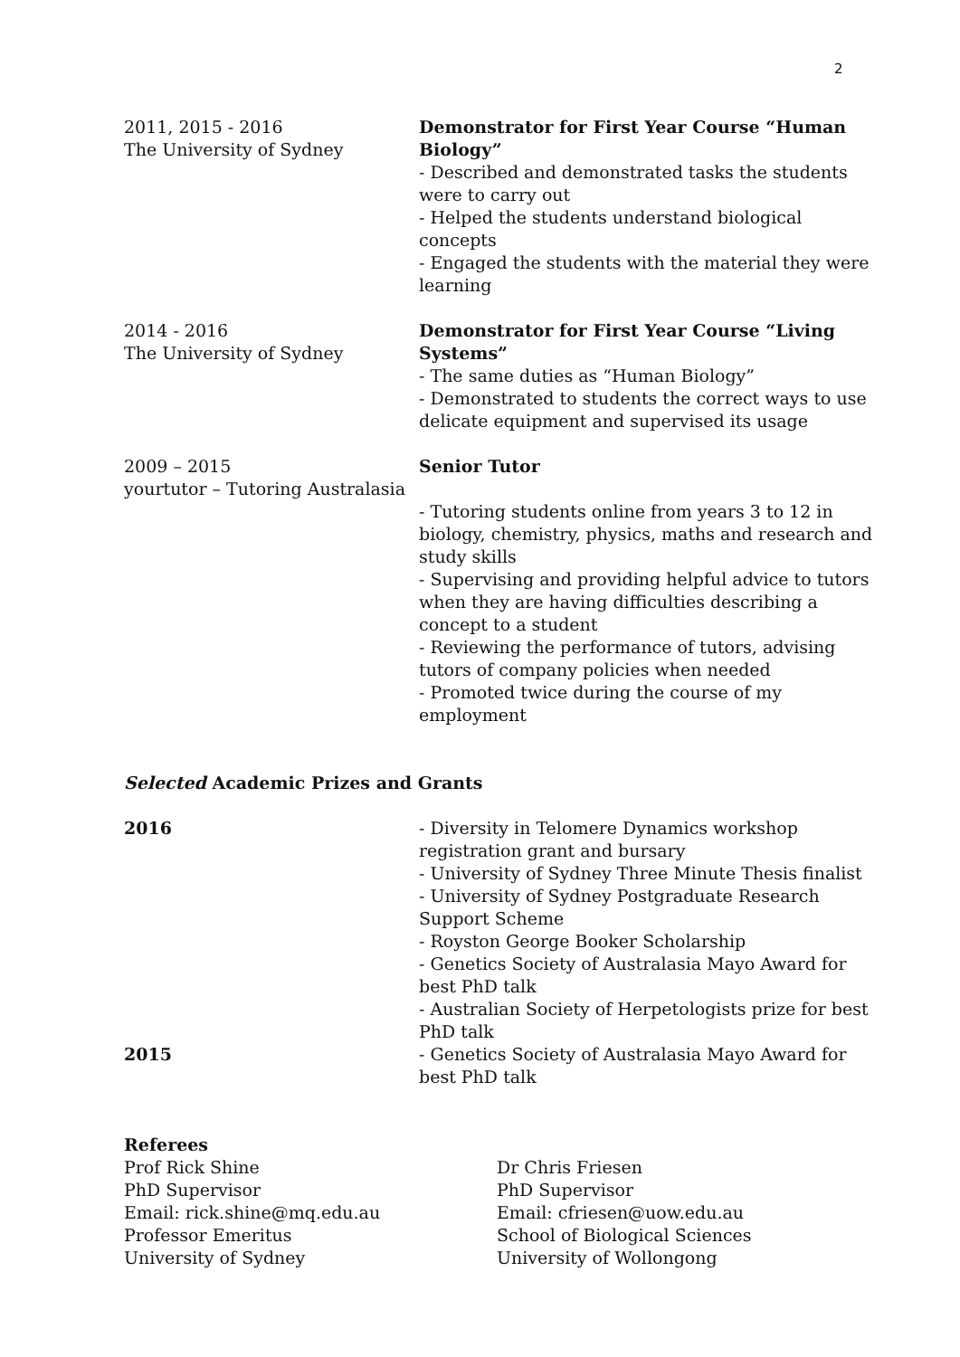2
2011, 2015 - 2016
The University of Sydney
Demonstrator for First Year Course “Human Biology”
- Described and demonstrated tasks the students were to carry out
- Helped the students understand biological concepts
- Engaged the students with the material they were learning
2014 - 2016
The University of Sydney
Demonstrator for First Year Course “Living Systems”
- The same duties as “Human Biology”
- Demonstrated to students the correct ways to use delicate equipment and supervised its usage
2009 – 2015
yourtutor – Tutoring Australasia
Senior Tutor
- Tutoring students online from years 3 to 12 in biology, chemistry, physics, maths and research and study skills
- Supervising and providing helpful advice to tutors when they are having difficulties describing a concept to a student
- Reviewing the performance of tutors, advising tutors of company policies when needed
- Promoted twice during the course of my employment
Selected Academic Prizes and Grants
2016 - Diversity in Telomere Dynamics workshop registration grant and bursary
- University of Sydney Three Minute Thesis finalist
- University of Sydney Postgraduate Research Support Scheme
- Royston George Booker Scholarship
- Genetics Society of Australasia Mayo Award for best PhD talk
- Australian Society of Herpetologists prize for best PhD talk
2015 - Genetics Society of Australasia Mayo Award for best PhD talk
Referees
Prof Rick Shine
PhD Supervisor
Email: rick.shine@mq.edu.au
Professor Emeritus
University of Sydney
Dr Chris Friesen
PhD Supervisor
Email: cfriesen@uow.edu.au
School of Biological Sciences
University of Wollongong